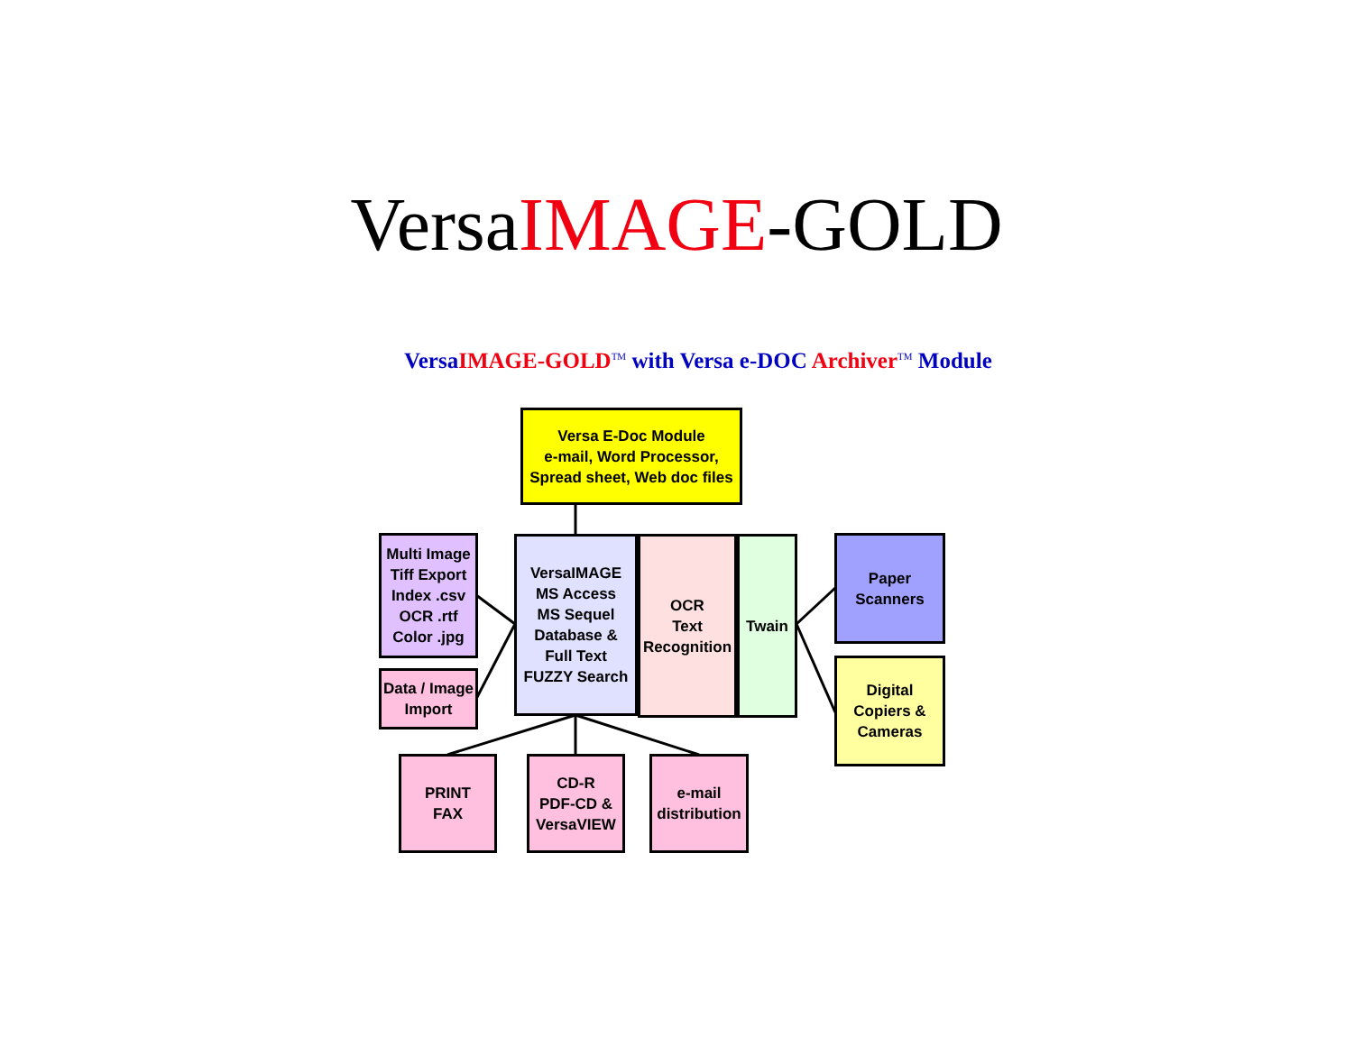VersaIMAGE-GOLD
VersaIMAGE-GOLD<sup>TM</sup> with Versa e-DOC Archiver<sup>TM</sup> Module
Versa E-Doc Module
e-mail, Word Processor,
Spread sheet, Web doc files
Multi Image
Tiff Export
Index .csv
OCR .rtf
Color .jpg
Data / Image
Import
VersaIMAGE
MS Access
MS Sequel
Database &
Full Text
FUZZY Search
OCR
Text
Recognition
Twain
Paper
Scanners
Digital
Copiers &
Cameras
PRINT
FAX
CD-R
PDF-CD &
VersaVIEW
e-mail
distribution